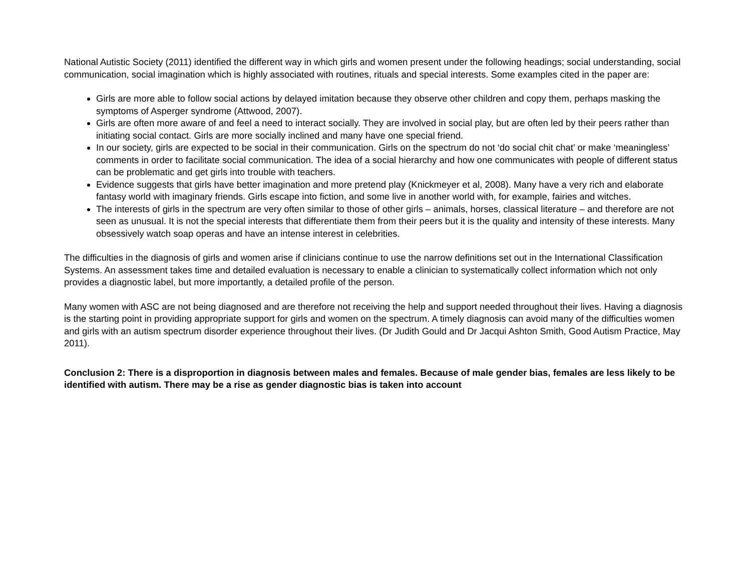National Autistic Society (2011) identified the different way in which girls and women present under the following headings; social understanding, social communication, social imagination which is highly associated with routines, rituals and special interests. Some examples cited in the paper are:
Girls are more able to follow social actions by delayed imitation because they observe other children and copy them, perhaps masking the symptoms of Asperger syndrome (Attwood, 2007).
Girls are often more aware of and feel a need to interact socially. They are involved in social play, but are often led by their peers rather than initiating social contact. Girls are more socially inclined and many have one special friend.
In our society, girls are expected to be social in their communication. Girls on the spectrum do not ‘do social chit chat’ or make ‘meaningless’ comments in order to facilitate social communication. The idea of a social hierarchy and how one communicates with people of different status can be problematic and get girls into trouble with teachers.
Evidence suggests that girls have better imagination and more pretend play (Knickmeyer et al, 2008). Many have a very rich and elaborate fantasy world with imaginary friends. Girls escape into fiction, and some live in another world with, for example, fairies and witches.
The interests of girls in the spectrum are very often similar to those of other girls – animals, horses, classical literature – and therefore are not seen as unusual. It is not the special interests that differentiate them from their peers but it is the quality and intensity of these interests. Many obsessively watch soap operas and have an intense interest in celebrities.
The difficulties in the diagnosis of girls and women arise if clinicians continue to use the narrow definitions set out in the International Classification Systems. An assessment takes time and detailed evaluation is necessary to enable a clinician to systematically collect information which not only provides a diagnostic label, but more importantly, a detailed profile of the person.
Many women with ASC are not being diagnosed and are therefore not receiving the help and support needed throughout their lives. Having a diagnosis is the starting point in providing appropriate support for girls and women on the spectrum. A timely diagnosis can avoid many of the difficulties women and girls with an autism spectrum disorder experience throughout their lives. (Dr Judith Gould and Dr Jacqui Ashton Smith, Good Autism Practice, May 2011).
Conclusion 2: There is a disproportion in diagnosis between males and females. Because of male gender bias, females are less likely to be identified with autism. There may be a rise as gender diagnostic bias is taken into account